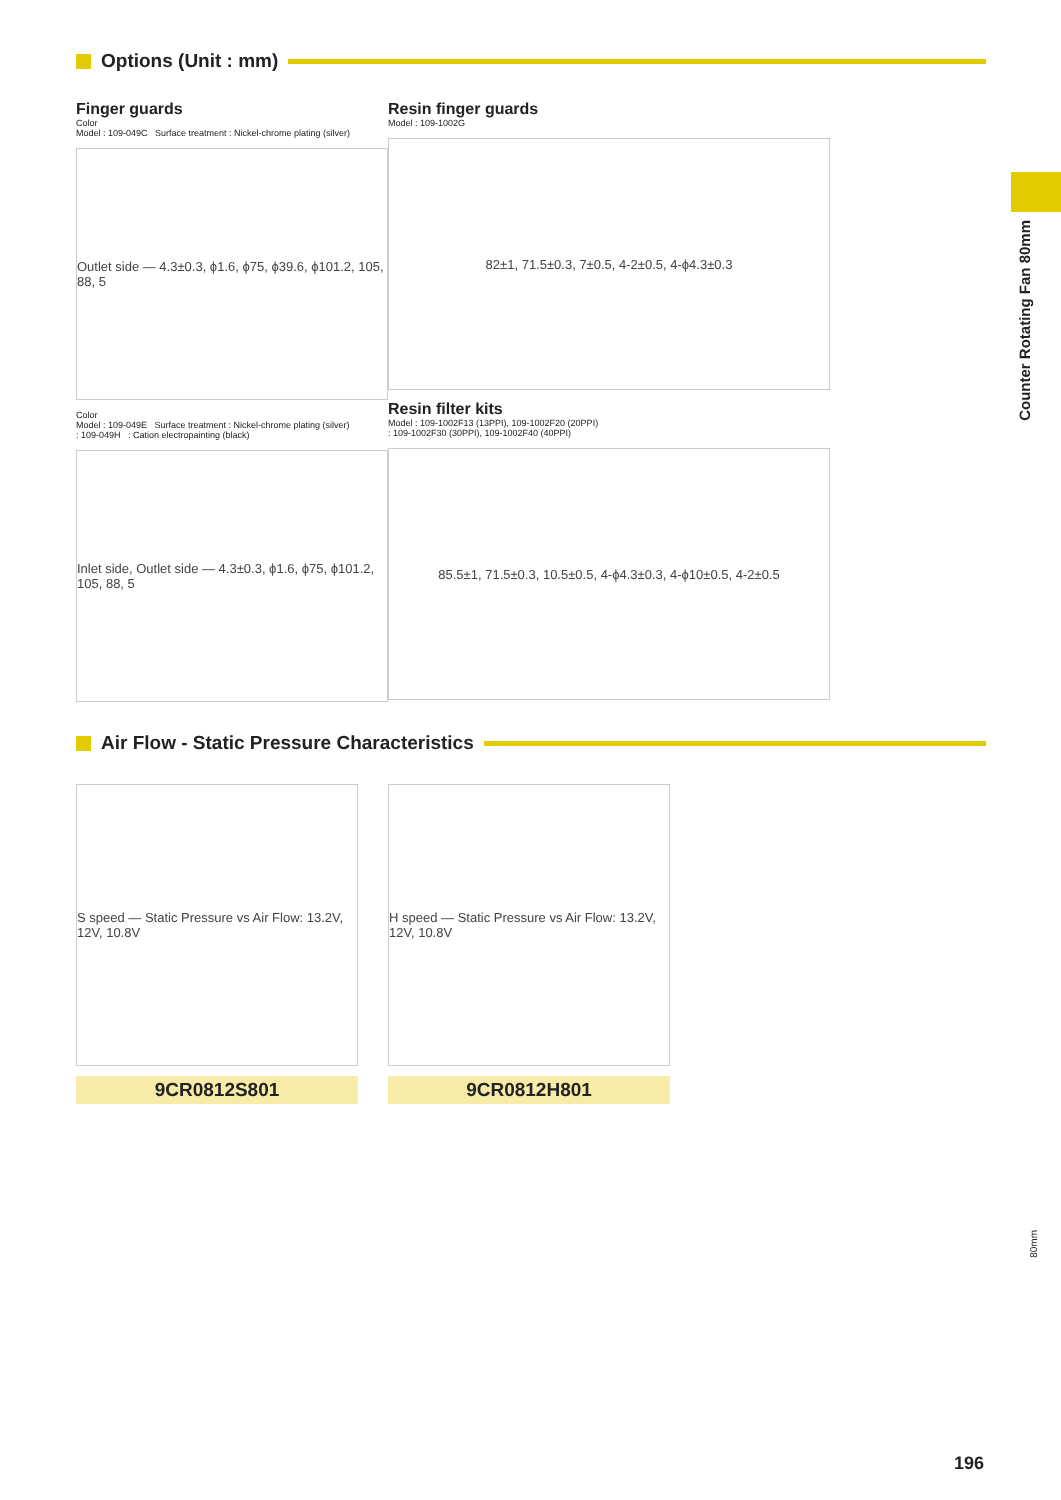Options (Unit : mm)
Finger guards
Color
Model : 109-049C Surface treatment : Nickel-chrome plating (silver)
Outlet side — 4.3±0.3, ϕ1.6, ϕ75, ϕ39.6, ϕ101.2, 105, 88, 5
Color
Model : 109-049E Surface treatment : Nickel-chrome plating (silver)
: 109-049H : Cation electropainting (black)
Inlet side, Outlet side — 4.3±0.3, ϕ1.6, ϕ75, ϕ101.2, 105, 88, 5
Resin finger guards
Model : 109-1002G
82±1, 71.5±0.3, 7±0.5, 4-2±0.5, 4-ϕ4.3±0.3
Resin filter kits
Model : 109-1002F13 (13PPI), 109-1002F20 (20PPI)
: 109-1002F30 (30PPI), 109-1002F40 (40PPI)
85.5±1, 71.5±0.3, 10.5±0.5, 4-ϕ4.3±0.3, 4-ϕ10±0.5, 4-2±0.5
Air Flow - Static Pressure Characteristics
S speed — Static Pressure vs Air Flow: 13.2V, 12V, 10.8V
9CR0812S801
H speed — Static Pressure vs Air Flow: 13.2V, 12V, 10.8V
9CR0812H801
Counter Rotating Fan 80mm
80mm
196